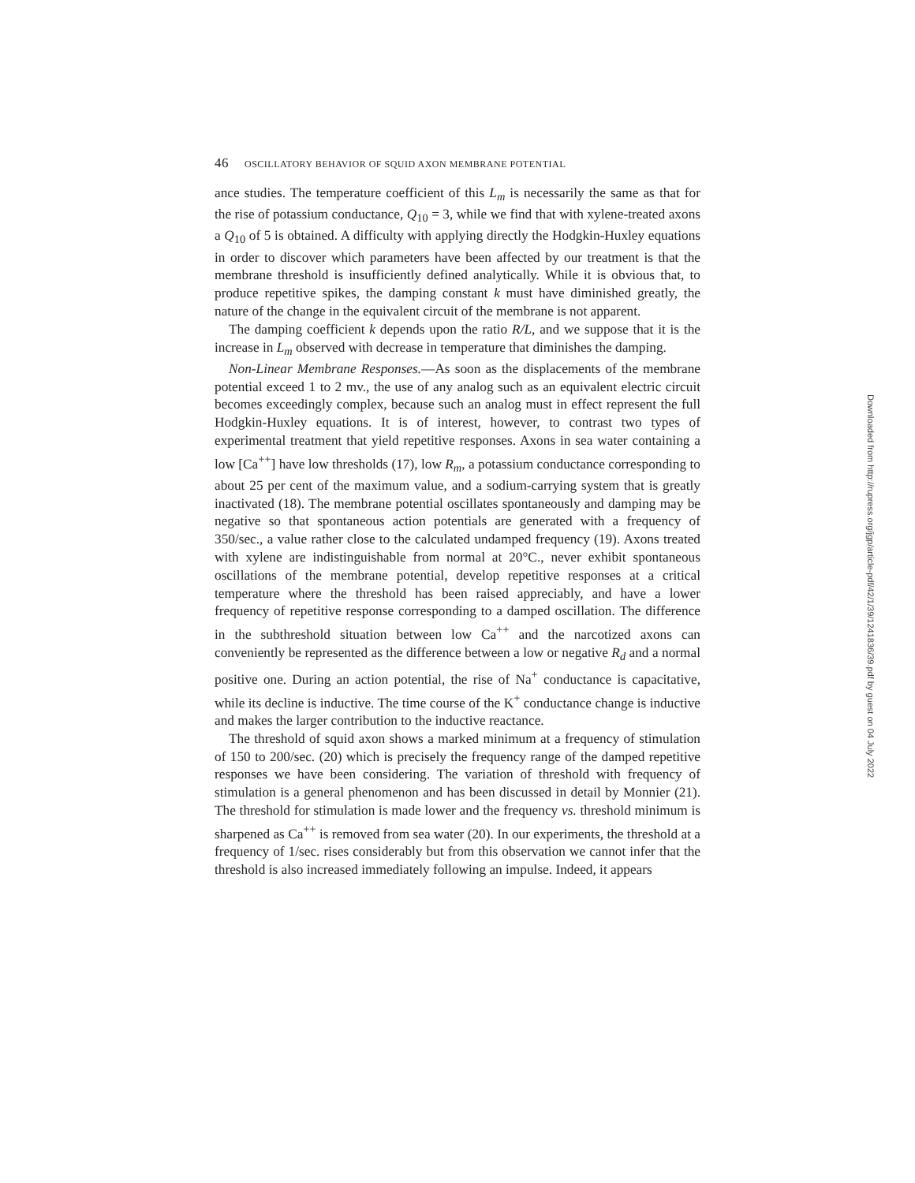46 OSCILLATORY BEHAVIOR OF SQUID AXON MEMBRANE POTENTIAL
ance studies. The temperature coefficient of this L<sub>m</sub> is necessarily the same as that for the rise of potassium conductance, Q<sub>10</sub> = 3, while we find that with xylene-treated axons a Q<sub>10</sub> of 5 is obtained. A difficulty with applying directly the Hodgkin-Huxley equations in order to discover which parameters have been affected by our treatment is that the membrane threshold is insufficiently defined analytically. While it is obvious that, to produce repetitive spikes, the damping constant k must have diminished greatly, the nature of the change in the equivalent circuit of the membrane is not apparent.
The damping coefficient k depends upon the ratio R/L, and we suppose that it is the increase in L<sub>m</sub> observed with decrease in temperature that diminishes the damping.
Non-Linear Membrane Responses.—As soon as the displacements of the membrane potential exceed 1 to 2 mv., the use of any analog such as an equivalent electric circuit becomes exceedingly complex, because such an analog must in effect represent the full Hodgkin-Huxley equations. It is of interest, however, to contrast two types of experimental treatment that yield repetitive responses. Axons in sea water containing a low [Ca<sup>++</sup>] have low thresholds (17), low R<sub>m</sub>, a potassium conductance corresponding to about 25 per cent of the maximum value, and a sodium-carrying system that is greatly inactivated (18). The membrane potential oscillates spontaneously and damping may be negative so that spontaneous action potentials are generated with a frequency of 350/sec., a value rather close to the calculated undamped frequency (19). Axons treated with xylene are indistinguishable from normal at 20°C., never exhibit spontaneous oscillations of the membrane potential, develop repetitive responses at a critical temperature where the threshold has been raised appreciably, and have a lower frequency of repetitive response corresponding to a damped oscillation. The difference in the subthreshold situation between low Ca<sup>++</sup> and the narcotized axons can conveniently be represented as the difference between a low or negative R<sub>d</sub> and a normal positive one. During an action potential, the rise of Na<sup>+</sup> conductance is capacitative, while its decline is inductive. The time course of the K<sup>+</sup> conductance change is inductive and makes the larger contribution to the inductive reactance.
The threshold of squid axon shows a marked minimum at a frequency of stimulation of 150 to 200/sec. (20) which is precisely the frequency range of the damped repetitive responses we have been considering. The variation of threshold with frequency of stimulation is a general phenomenon and has been discussed in detail by Monnier (21). The threshold for stimulation is made lower and the frequency vs. threshold minimum is sharpened as Ca<sup>++</sup> is removed from sea water (20). In our experiments, the threshold at a frequency of 1/sec. rises considerably but from this observation we cannot infer that the threshold is also increased immediately following an impulse. Indeed, it appears
Downloaded from http://rupress.org/jgp/article-pdf/42/1/39/1241836/39.pdf by guest on 04 July 2022